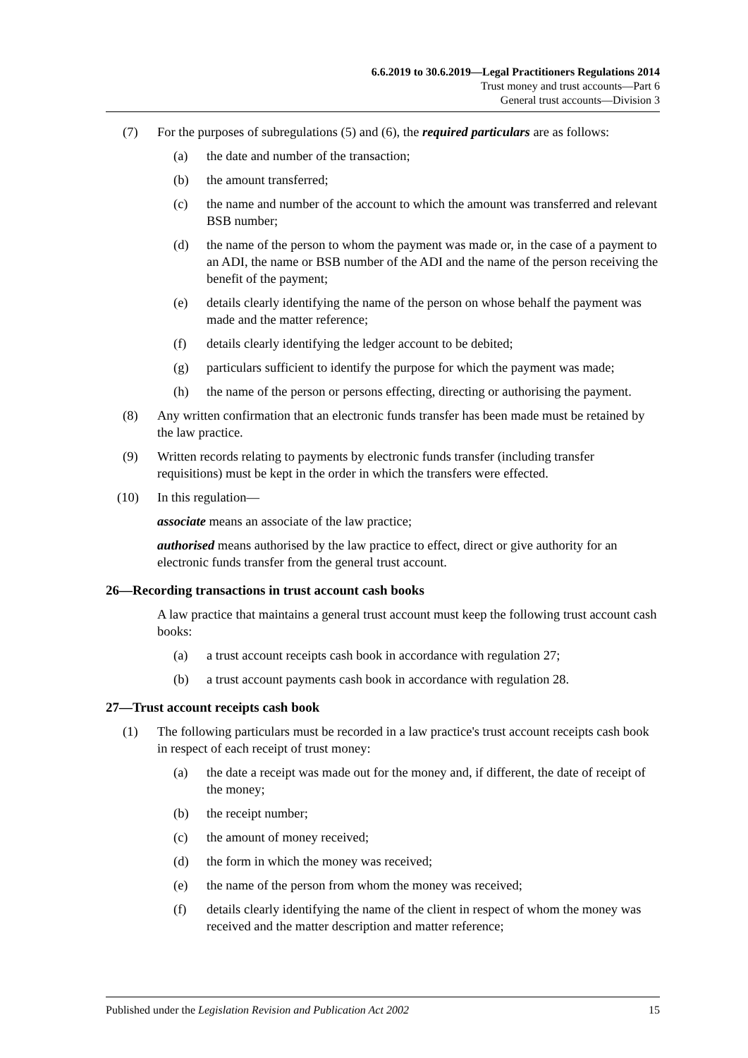6.6.2019 to 30.6.2019—Legal Practitioners Regulations 2014
Trust money and trust accounts—Part 6
General trust accounts—Division 3
(7) For the purposes of subregulations (5) and (6), the required particulars are as follows:
(a) the date and number of the transaction;
(b) the amount transferred;
(c) the name and number of the account to which the amount was transferred and relevant BSB number;
(d) the name of the person to whom the payment was made or, in the case of a payment to an ADI, the name or BSB number of the ADI and the name of the person receiving the benefit of the payment;
(e) details clearly identifying the name of the person on whose behalf the payment was made and the matter reference;
(f) details clearly identifying the ledger account to be debited;
(g) particulars sufficient to identify the purpose for which the payment was made;
(h) the name of the person or persons effecting, directing or authorising the payment.
(8) Any written confirmation that an electronic funds transfer has been made must be retained by the law practice.
(9) Written records relating to payments by electronic funds transfer (including transfer requisitions) must be kept in the order in which the transfers were effected.
(10) In this regulation—
associate means an associate of the law practice;
authorised means authorised by the law practice to effect, direct or give authority for an electronic funds transfer from the general trust account.
26—Recording transactions in trust account cash books
A law practice that maintains a general trust account must keep the following trust account cash books:
(a) a trust account receipts cash book in accordance with regulation 27;
(b) a trust account payments cash book in accordance with regulation 28.
27—Trust account receipts cash book
(1) The following particulars must be recorded in a law practice's trust account receipts cash book in respect of each receipt of trust money:
(a) the date a receipt was made out for the money and, if different, the date of receipt of the money;
(b) the receipt number;
(c) the amount of money received;
(d) the form in which the money was received;
(e) the name of the person from whom the money was received;
(f) details clearly identifying the name of the client in respect of whom the money was received and the matter description and matter reference;
Published under the Legislation Revision and Publication Act 2002 15